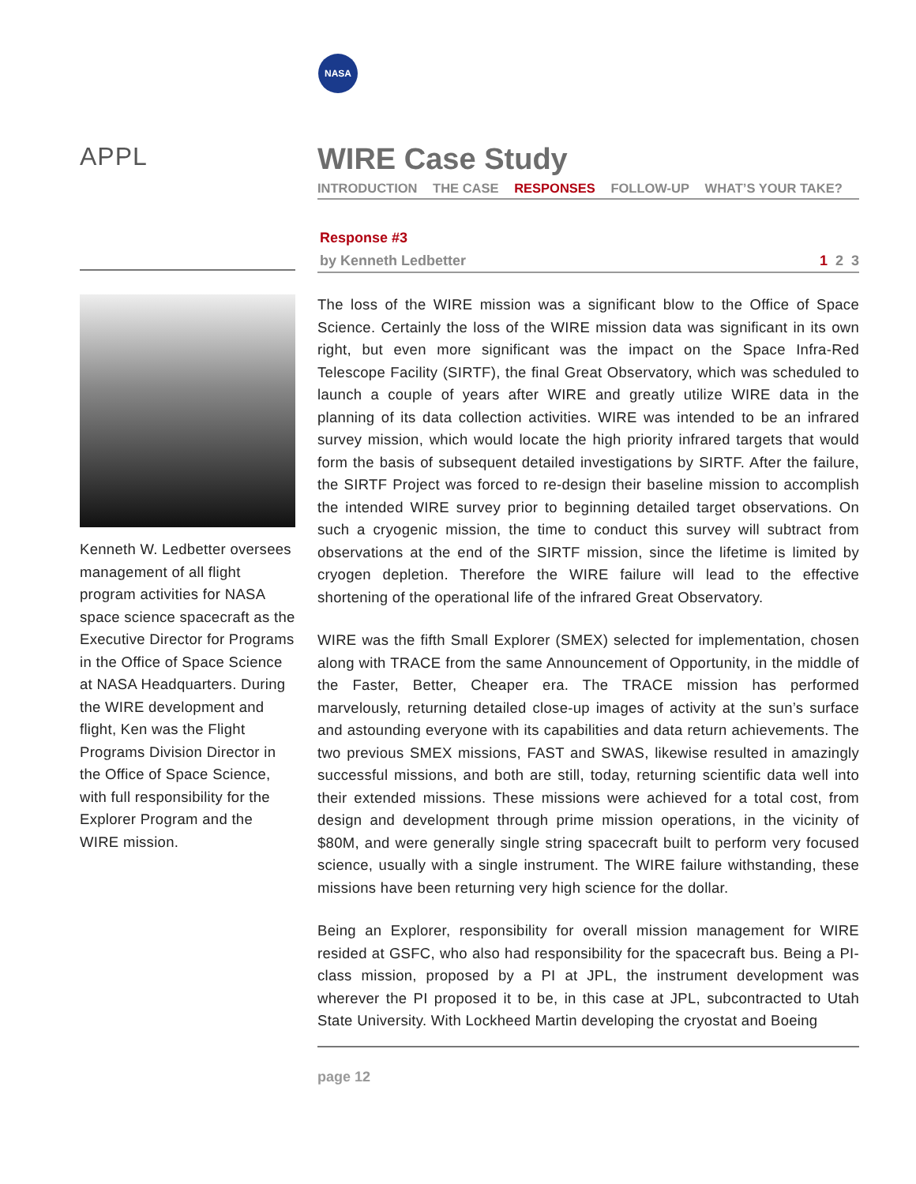NASA
APPL
Kenneth W. Ledbetter over­sees management of all flight program activities for NASA space science spacecraft as the Executive Director for Programs in the Office of Space Science at NASA Headquarters. During the WIRE development and flight, Ken was the Flight Programs Division Director in the Office of Space Science, with full responsibility for the Explorer Program and the WIRE mis­sion.
WIRE Case Study
INTRODUCTION THE CASE RESPONSES FOLLOW-UP WHAT’S YOUR TAKE?
Response #3
by Kenneth Ledbetter 1 2 3
The loss of the WIRE mission was a significant blow to the Office of Space Science. Certainly the loss of the WIRE mission data was significant in its own right, but even more significant was the impact on the Space Infra-Red Telescope Facility (SIRTF), the final Great Observatory, which was sched­uled to launch a couple of years after WIRE and greatly utilize WIRE data in the planning of its data collection activities. WIRE was intended to be an infrared survey mission, which would locate the high priority infrared targets that would form the basis of subsequent detailed investigations by SIRTF. After the failure, the SIRTF Project was forced to re-design their baseline mission to accomplish the intended WIRE survey prior to beginning detailed target observations. On such a cryogenic mission, the time to conduct this survey will subtract from observations at the end of the SIRTF mission, since the lifetime is limited by cryogen depletion. Therefore the WIRE failure will lead to the effective shortening of the operational life of the infrared Great Observatory.
WIRE was the fifth Small Explorer (SMEX) selected for implementation, cho­sen along with TRACE from the same Announcement of Opportunity, in the middle of the Faster, Better, Cheaper era. The TRACE mission has per­formed marvelously, returning detailed close-up images of activity at the sun’s surface and astounding everyone with its capabilities and data return achievements. The two previous SMEX missions, FAST and SWAS, likewise resulted in amazingly successful missions, and both are still, today, returning scientific data well into their extended missions. These missions were achieved for a total cost, from design and development through prime mis­sion operations, in the vicinity of $80M, and were generally single string spacecraft built to perform very focused science, usually with a single instru­ment. The WIRE failure withstanding, these missions have been returning very high science for the dollar.
Being an Explorer, responsibility for overall mission management for WIRE resided at GSFC, who also had responsibility for the spacecraft bus. Being a PI-class mission, proposed by a PI at JPL, the instrument development was wherever the PI proposed it to be, in this case at JPL, subcontracted to Utah State University. With Lockheed Martin developing the cryostat and Boeing
page 12